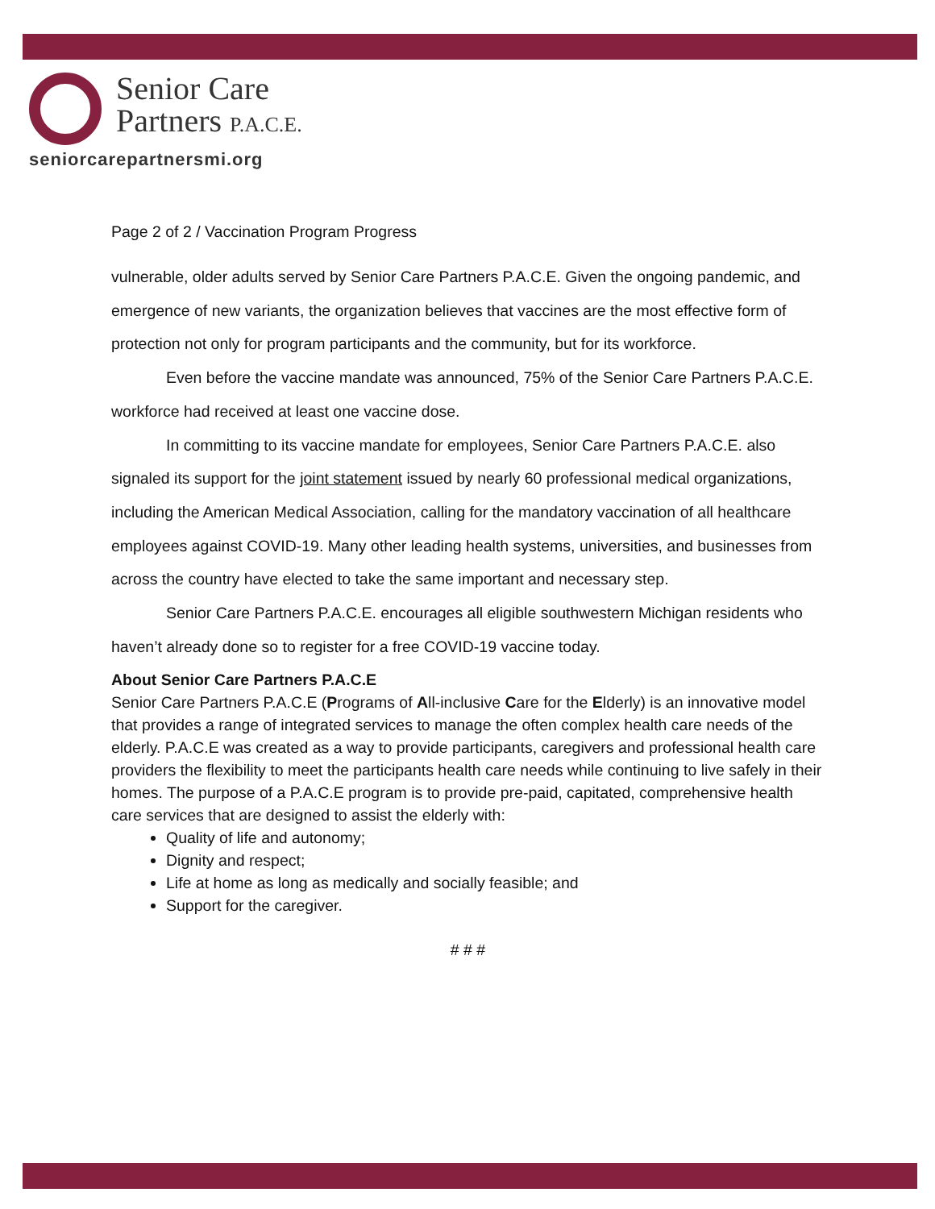Senior Care
Partners P.A.C.E.
seniorcarepartnersmi.org
Page 2 of 2 / Vaccination Program Progress
vulnerable, older adults served by Senior Care Partners P.A.C.E. Given the ongoing pandemic, and emergence of new variants, the organization believes that vaccines are the most effective form of protection not only for program participants and the community, but for its workforce.
Even before the vaccine mandate was announced, 75% of the Senior Care Partners P.A.C.E. workforce had received at least one vaccine dose.
In committing to its vaccine mandate for employees, Senior Care Partners P.A.C.E. also signaled its support for the joint statement issued by nearly 60 professional medical organizations, including the American Medical Association, calling for the mandatory vaccination of all healthcare employees against COVID-19. Many other leading health systems, universities, and businesses from across the country have elected to take the same important and necessary step.
Senior Care Partners P.A.C.E. encourages all eligible southwestern Michigan residents who haven’t already done so to register for a free COVID-19 vaccine today.
About Senior Care Partners P.A.C.E
Senior Care Partners P.A.C.E (Programs of All-inclusive Care for the Elderly) is an innovative model that provides a range of integrated services to manage the often complex health care needs of the elderly. P.A.C.E was created as a way to provide participants, caregivers and professional health care providers the flexibility to meet the participants health care needs while continuing to live safely in their homes. The purpose of a P.A.C.E program is to provide pre-paid, capitated, comprehensive health care services that are designed to assist the elderly with:
Quality of life and autonomy;
Dignity and respect;
Life at home as long as medically and socially feasible; and
Support for the caregiver.
# # #